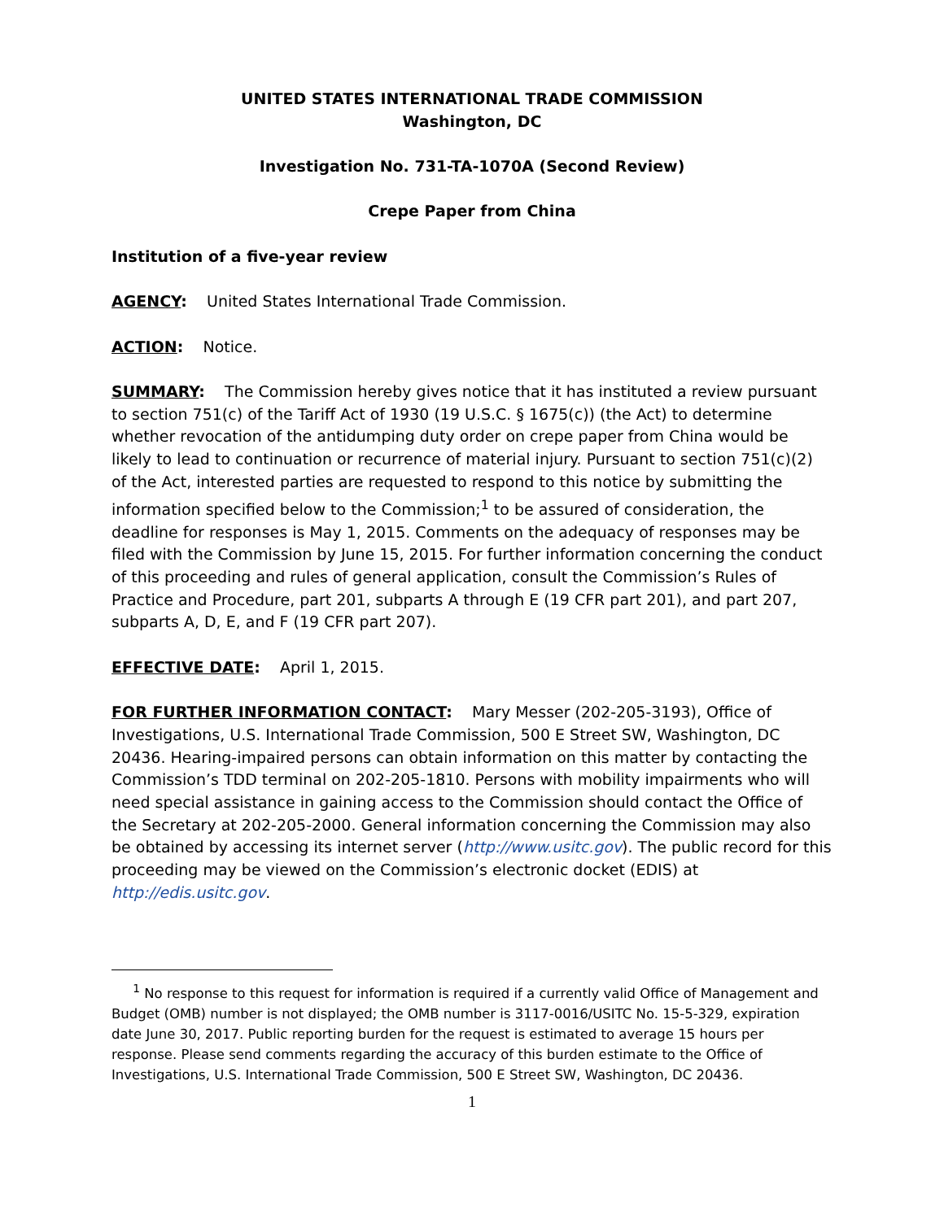UNITED STATES INTERNATIONAL TRADE COMMISSION
Washington, DC
Investigation No. 731-TA-1070A (Second Review)
Crepe Paper from China
Institution of a five-year review
AGENCY: United States International Trade Commission.
ACTION: Notice.
SUMMARY: The Commission hereby gives notice that it has instituted a review pursuant to section 751(c) of the Tariff Act of 1930 (19 U.S.C. § 1675(c)) (the Act) to determine whether revocation of the antidumping duty order on crepe paper from China would be likely to lead to continuation or recurrence of material injury. Pursuant to section 751(c)(2) of the Act, interested parties are requested to respond to this notice by submitting the information specified below to the Commission;<sup>1</sup> to be assured of consideration, the deadline for responses is May 1, 2015. Comments on the adequacy of responses may be filed with the Commission by June 15, 2015. For further information concerning the conduct of this proceeding and rules of general application, consult the Commission’s Rules of Practice and Procedure, part 201, subparts A through E (19 CFR part 201), and part 207, subparts A, D, E, and F (19 CFR part 207).
EFFECTIVE DATE: April 1, 2015.
FOR FURTHER INFORMATION CONTACT: Mary Messer (202-205-3193), Office of Investigations, U.S. International Trade Commission, 500 E Street SW, Washington, DC 20436. Hearing-impaired persons can obtain information on this matter by contacting the Commission’s TDD terminal on 202-205-1810. Persons with mobility impairments who will need special assistance in gaining access to the Commission should contact the Office of the Secretary at 202-205-2000. General information concerning the Commission may also be obtained by accessing its internet server (http://www.usitc.gov). The public record for this proceeding may be viewed on the Commission’s electronic docket (EDIS) at http://edis.usitc.gov.
<sup>1</sup> No response to this request for information is required if a currently valid Office of Management and Budget (OMB) number is not displayed; the OMB number is 3117-0016/USITC No. 15-5-329, expiration date June 30, 2017. Public reporting burden for the request is estimated to average 15 hours per response. Please send comments regarding the accuracy of this burden estimate to the Office of Investigations, U.S. International Trade Commission, 500 E Street SW, Washington, DC 20436.
1